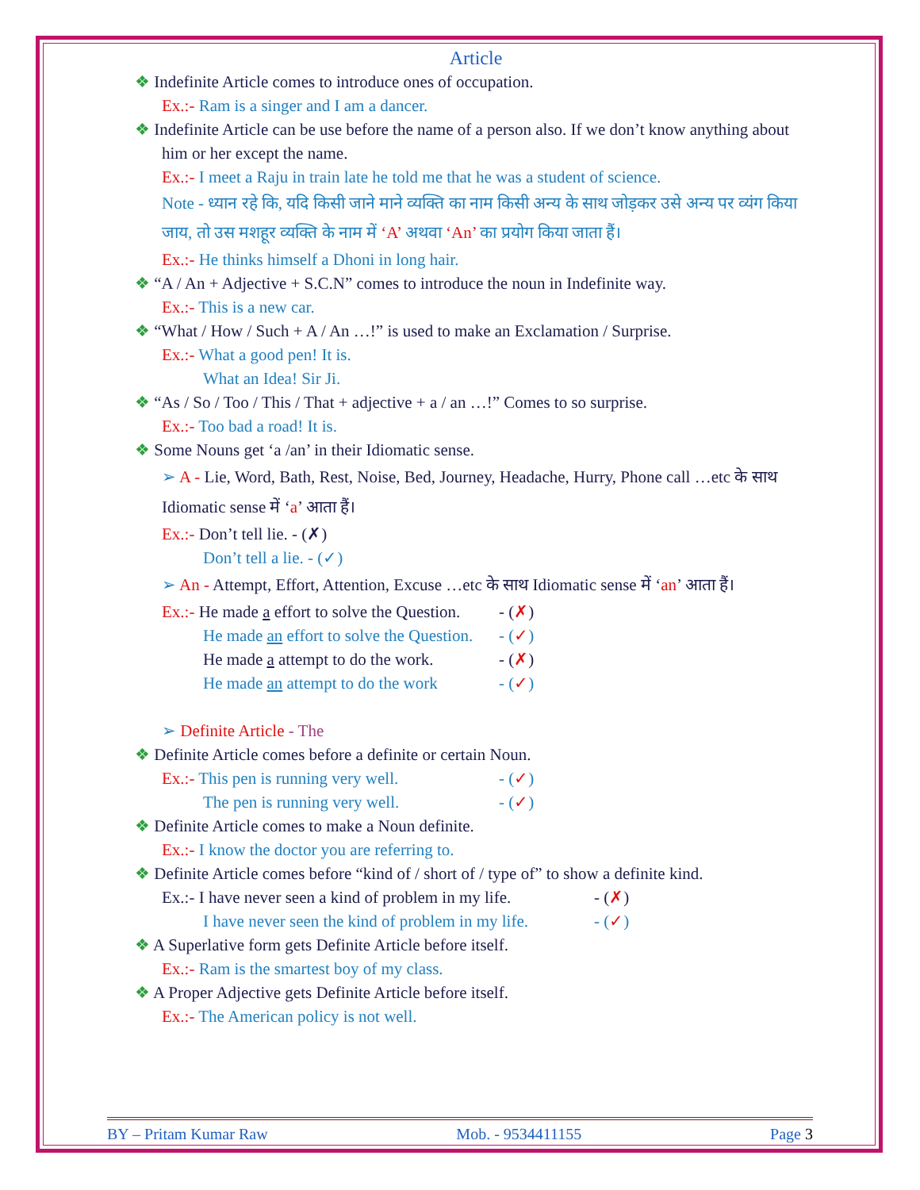Article
❖ Indefinite Article comes to introduce ones of occupation.
Ex.:- Ram is a singer and I am a dancer.
❖ Indefinite Article can be use before the name of a person also. If we don’t know anything about him or her except the name.
Ex.:- I meet a Raju in train late he told me that he was a student of science.
Note - ध्यान रहे कि, यदि किसी जाने माने व्यक्ति का नाम किसी अन्य के साथ जोड़कर उसे अन्य पर व्यंग किया जाय, तो उस मशहूर व्यक्ति के नाम में ‘A’ अथवा ‘An’ का प्रयोग किया जाता हैं।
Ex.:- He thinks himself a Dhoni in long hair.
❖ “A / An + Adjective + S.C.N” comes to introduce the noun in Indefinite way.
Ex.:- This is a new car.
❖ “What / How / Such + A / An …!” is used to make an Exclamation / Surprise.
Ex.:- What a good pen! It is.
What an Idea! Sir Ji.
❖ “As / So / Too / This / That + adjective + a / an …!” Comes to so surprise.
Ex.:- Too bad a road! It is.
❖ Some Nouns get ‘a /an’ in their Idiomatic sense.
➢ A - Lie, Word, Bath, Rest, Noise, Bed, Journey, Headache, Hurry, Phone call …etc के साथ Idiomatic sense में ‘a’ आता हैं।
Ex.:- Don’t tell lie. - (✗)
Don’t tell a lie. - (✓)
➢ An - Attempt, Effort, Attention, Excuse …etc के साथ Idiomatic sense में ‘an’ आता हैं।
Ex.:- He made a effort to solve the Question. - (✗)
He made an effort to solve the Question. - (✓)
He made a attempt to do the work. - (✗)
He made an attempt to do the work - (✓)
➢ Definite Article - The
❖ Definite Article comes before a definite or certain Noun.
Ex.:- This pen is running very well. - (✓)
The pen is running very well. - (✓)
❖ Definite Article comes to make a Noun definite.
Ex.:- I know the doctor you are referring to.
❖ Definite Article comes before “kind of / short of / type of” to show a definite kind.
Ex.:- I have never seen a kind of problem in my life. - (✗)
I have never seen the kind of problem in my life. - (✓)
❖ A Superlative form gets Definite Article before itself.
Ex.:- Ram is the smartest boy of my class.
❖ A Proper Adjective gets Definite Article before itself.
Ex.:- The American policy is not well.
BY – Pritam Kumar Raw Mob. - 9534411155 Page 3